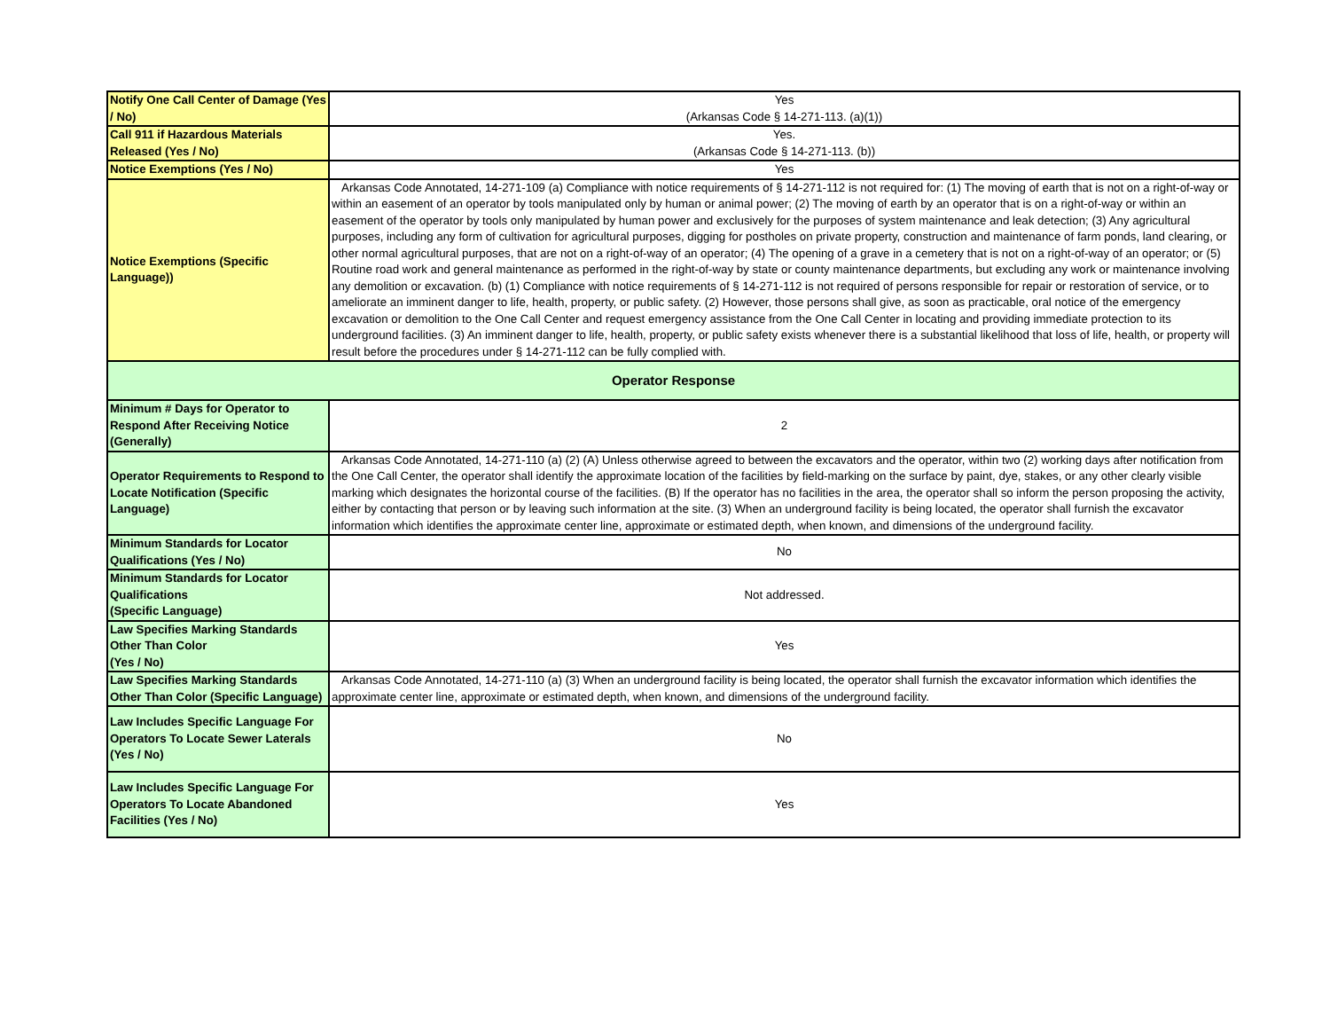| Notify One Call Center of Damage (Yes / No) | Yes (Arkansas Code § 14-271-113. (a)(1)) |
| Call 911 if Hazardous Materials Released (Yes / No) | Yes. (Arkansas Code § 14-271-113. (b)) |
| Notice Exemptions (Yes / No) | Yes |
| Notice Exemptions (Specific Language)) | Arkansas Code Annotated, 14-271-109 (a) Compliance with notice requirements of § 14-271-112 is not required for: (1) The moving of earth that is not on a right-of-way or within an easement of an operator by tools manipulated only by human or animal power; (2) The moving of earth by an operator that is on a right-of-way or within an easement of the operator by tools only manipulated by human power and exclusively for the purposes of system maintenance and leak detection; (3) Any agricultural purposes, including any form of cultivation for agricultural purposes, digging for postholes on private property, construction and maintenance of farm ponds, land clearing, or other normal agricultural purposes, that are not on a right-of-way of an operator; (4) The opening of a grave in a cemetery that is not on a right-of-way of an operator; or (5) Routine road work and general maintenance as performed in the right-of-way by state or county maintenance departments, but excluding any work or maintenance involving any demolition or excavation. (b) (1) Compliance with notice requirements of § 14-271-112 is not required of persons responsible for repair or restoration of service, or to ameliorate an imminent danger to life, health, property, or public safety. (2) However, those persons shall give, as soon as practicable, oral notice of the emergency excavation or demolition to the One Call Center and request emergency assistance from the One Call Center in locating and providing immediate protection to its underground facilities. (3) An imminent danger to life, health, property, or public safety exists whenever there is a substantial likelihood that loss of life, health, or property will result before the procedures under § 14-271-112 can be fully complied with. |
| Operator Response | |
| Minimum # Days for Operator to Respond After Receiving Notice (Generally) | 2 |
| Operator Requirements to Respond to Locate Notification (Specific Language) | Arkansas Code Annotated, 14-271-110 (a) (2) (A) Unless otherwise agreed to between the excavators and the operator, within two (2) working days after notification from the One Call Center, the operator shall identify the approximate location of the facilities by field-marking on the surface by paint, dye, stakes, or any other clearly visible marking which designates the horizontal course of the facilities. (B) If the operator has no facilities in the area, the operator shall so inform the person proposing the activity, either by contacting that person or by leaving such information at the site. (3) When an underground facility is being located, the operator shall furnish the excavator information which identifies the approximate center line, approximate or estimated depth, when known, and dimensions of the underground facility. |
| Minimum Standards for Locator Qualifications (Yes / No) | No |
| Minimum Standards for Locator Qualifications (Specific Language) | Not addressed. |
| Law Specifies Marking Standards Other Than Color (Yes / No) | Yes |
| Law Specifies Marking Standards Other Than Color (Specific Language) | Arkansas Code Annotated, 14-271-110 (a) (3) When an underground facility is being located, the operator shall furnish the excavator information which identifies the approximate center line, approximate or estimated depth, when known, and dimensions of the underground facility. |
| Law Includes Specific Language For Operators To Locate Sewer Laterals (Yes / No) | No |
| Law Includes Specific Language For Operators To Locate Abandoned Facilities (Yes / No) | Yes |